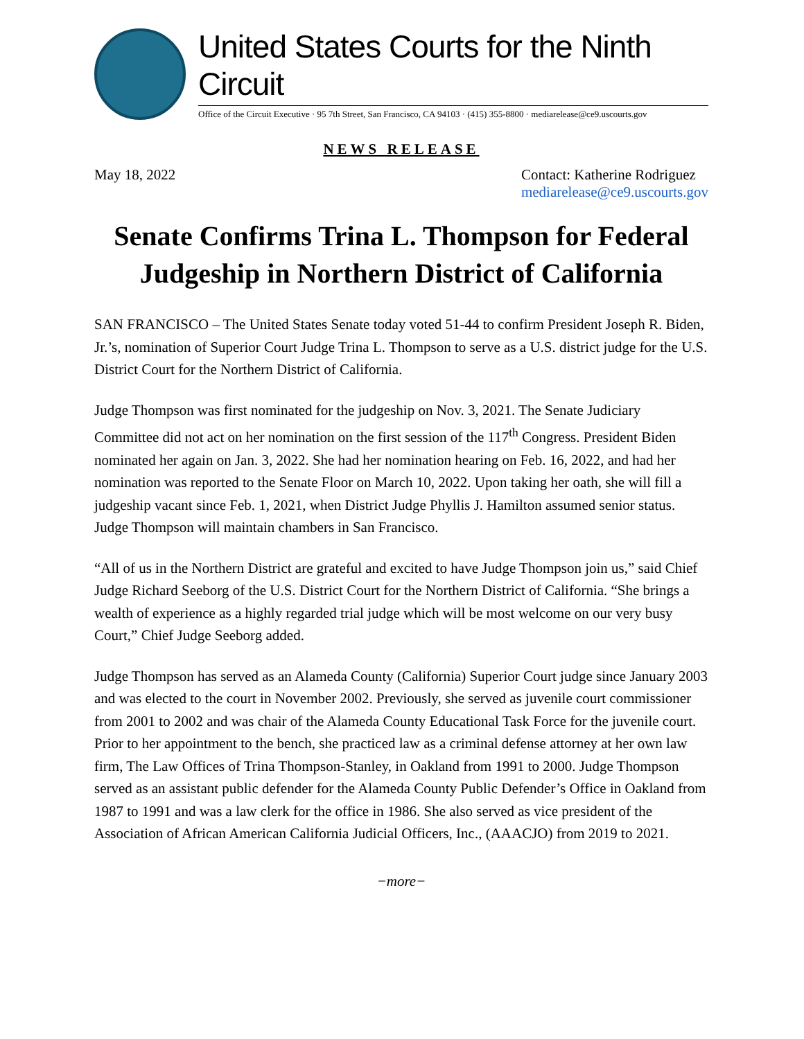United States Courts for the Ninth Circuit
Office of the Circuit Executive · 95 7th Street, San Francisco, CA 94103 · (415) 355-8800 · mediarelease@ce9.uscourts.gov
NEWS RELEASE
May 18, 2022 Contact: Katherine Rodriguez
mediarelease@ce9.uscourts.gov
Senate Confirms Trina L. Thompson for Federal Judgeship in Northern District of California
SAN FRANCISCO – The United States Senate today voted 51-44 to confirm President Joseph R. Biden, Jr.’s, nomination of Superior Court Judge Trina L. Thompson to serve as a U.S. district judge for the U.S. District Court for the Northern District of California.
Judge Thompson was first nominated for the judgeship on Nov. 3, 2021. The Senate Judiciary Committee did not act on her nomination on the first session of the 117<sup>th</sup> Congress. President Biden nominated her again on Jan. 3, 2022. She had her nomination hearing on Feb. 16, 2022, and had her nomination was reported to the Senate Floor on March 10, 2022. Upon taking her oath, she will fill a judgeship vacant since Feb. 1, 2021, when District Judge Phyllis J. Hamilton assumed senior status. Judge Thompson will maintain chambers in San Francisco.
“All of us in the Northern District are grateful and excited to have Judge Thompson join us,” said Chief Judge Richard Seeborg of the U.S. District Court for the Northern District of California. “She brings a wealth of experience as a highly regarded trial judge which will be most welcome on our very busy Court,” Chief Judge Seeborg added.
Judge Thompson has served as an Alameda County (California) Superior Court judge since January 2003 and was elected to the court in November 2002. Previously, she served as juvenile court commissioner from 2001 to 2002 and was chair of the Alameda County Educational Task Force for the juvenile court. Prior to her appointment to the bench, she practiced law as a criminal defense attorney at her own law firm, The Law Offices of Trina Thompson-Stanley, in Oakland from 1991 to 2000. Judge Thompson served as an assistant public defender for the Alameda County Public Defender’s Office in Oakland from 1987 to 1991 and was a law clerk for the office in 1986. She also served as vice president of the Association of African American California Judicial Officers, Inc., (AAACJO) from 2019 to 2021.
−more−